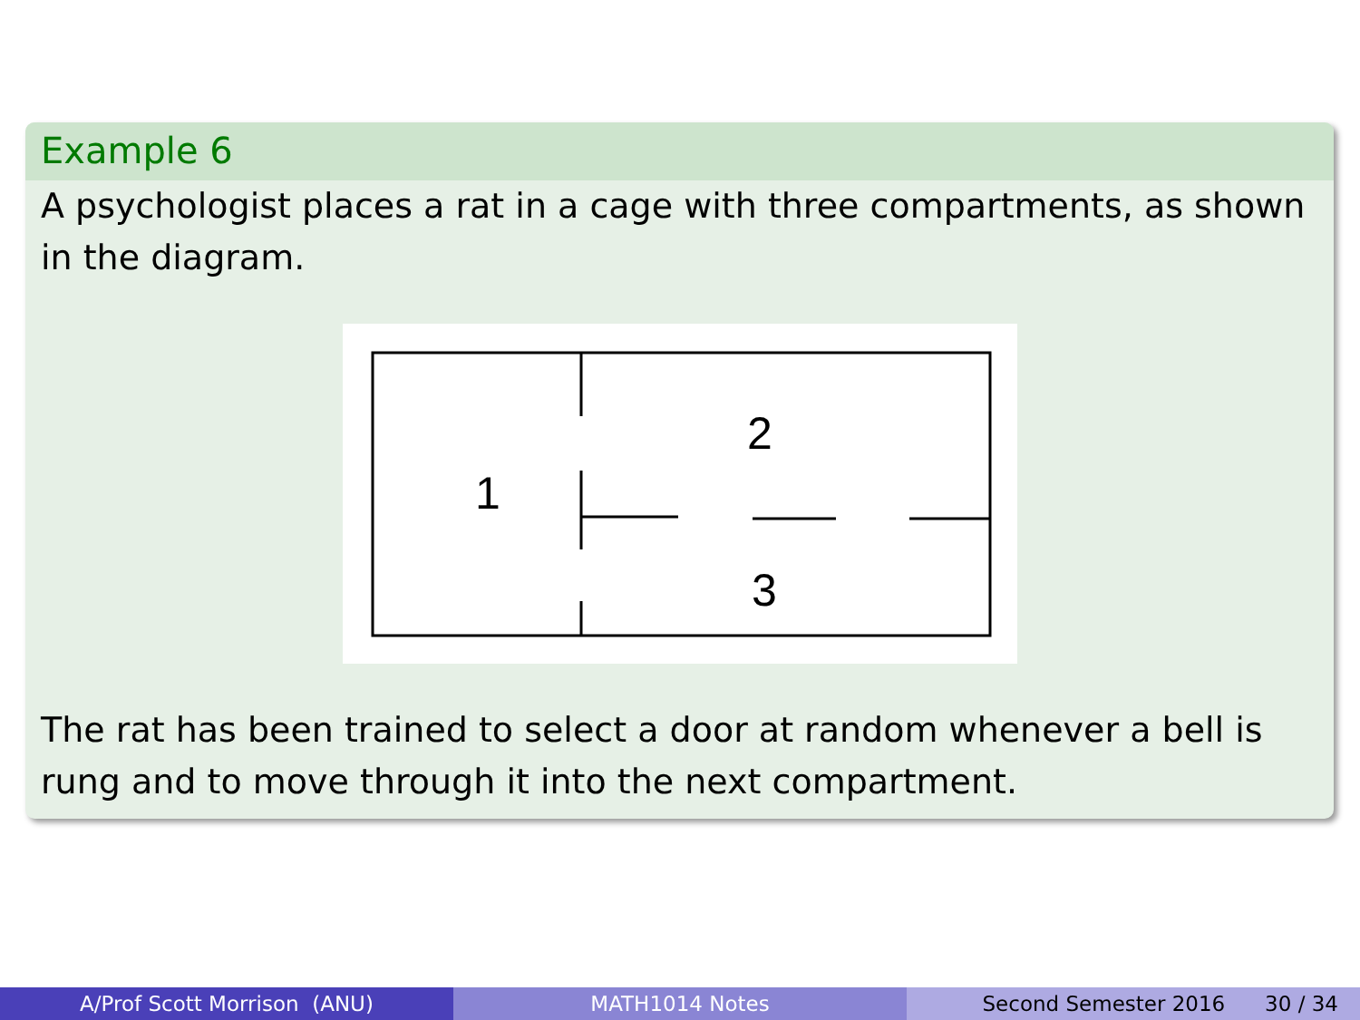Example 6
A psychologist places a rat in a cage with three compartments, as shown in the diagram.
1
2
3
The rat has been trained to select a door at random whenever a bell is rung and to move through it into the next compartment.
A/Prof Scott Morrison (ANU) MATH1014 Notes Second Semester 2016 30 / 34